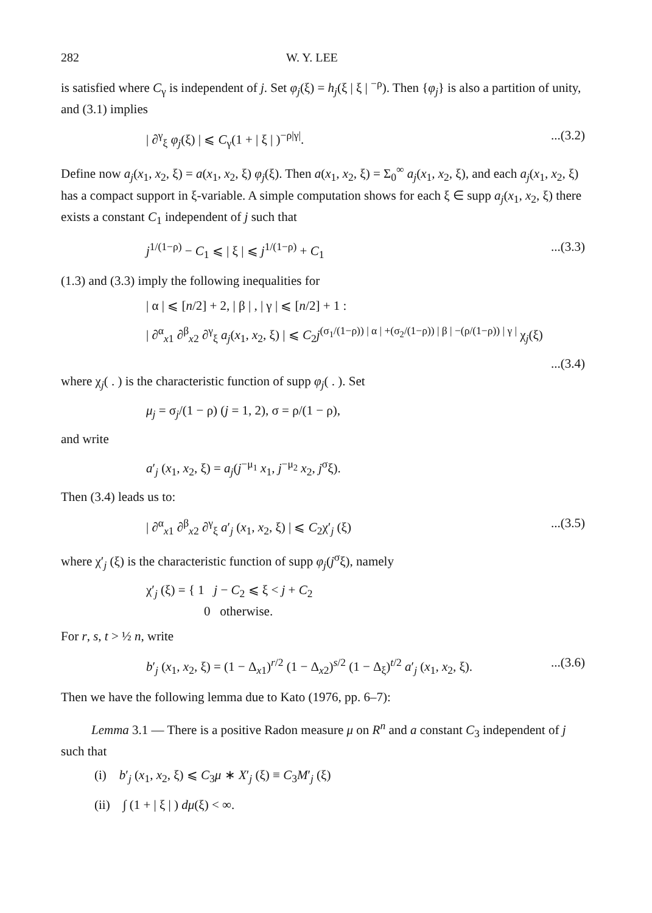282 W. Y. LEE
is satisfied where C<sub>γ</sub> is independent of j. Set φ<sub>j</sub>(ξ) = h<sub>j</sub>(ξ | ξ | <sup>−ρ</sup>). Then {φ<sub>j</sub>} is also a partition of unity, and (3.1) implies
| ∂<sup>γ</sup><sub>ξ</sub> φ<sub>j</sub>(ξ) | ⩽ C<sub>γ</sub>(1 + | ξ | )<sup>−ρ|γ|</sup>....(3.2)
Define now a<sub>j</sub>(x<sub>1</sub>, x<sub>2</sub>, ξ) = a(x<sub>1</sub>, x<sub>2</sub>, ξ) φ<sub>j</sub>(ξ). Then a(x<sub>1</sub>, x<sub>2</sub>, ξ) = Σ<sub>0</sub><sup>∞</sup> a<sub>j</sub>(x<sub>1</sub>, x<sub>2</sub>, ξ), and each a<sub>j</sub>(x<sub>1</sub>, x<sub>2</sub>, ξ) has a compact support in ξ-variable. A simple computation shows for each ξ ∈ supp a<sub>j</sub>(x<sub>1</sub>, x<sub>2</sub>, ξ) there exists a constant C<sub>1</sub> independent of j such that
j<sup>1/(1−ρ)</sup> − C<sub>1</sub> ⩽ | ξ | ⩽ j<sup>1/(1−ρ)</sup> + C<sub>1</sub>...(3.3)
(1.3) and (3.3) imply the following inequalities for
| α | ⩽ [n/2] + 2, | β | , | γ | ⩽ [n/2] + 1 :
| ∂<sup>α</sup><sub>x1</sub> ∂<sup>β</sup><sub>x2</sub> ∂<sup>γ</sup><sub>ξ</sub> a<sub>j</sub>(x<sub>1</sub>, x<sub>2</sub>, ξ) | ⩽ C<sub>2</sub>j<sup>(σ<sub>1</sub>/(1−ρ)) | α | +(σ<sub>2</sub>/(1−ρ)) | β | −(ρ/(1−ρ)) | γ |</sup> χ<sub>j</sub>(ξ)
...(3.4)
where χ<sub>j</sub>( . ) is the characteristic function of supp φ<sub>j</sub>( . ). Set
μ<sub>j</sub> = σ<sub>j</sub>/(1 − ρ) (j = 1, 2), σ = ρ/(1 − ρ),
and write
a′<sub>j</sub> (x<sub>1</sub>, x<sub>2</sub>, ξ) = a<sub>j</sub>(j<sup>−μ<sub>1</sub></sup> x<sub>1</sub>, j<sup>−μ<sub>2</sub></sup> x<sub>2</sub>, j<sup>σ</sup>ξ).
Then (3.4) leads us to:
| ∂<sup>α</sup><sub>x1</sub> ∂<sup>β</sup><sub>x2</sub> ∂<sup>γ</sup><sub>ξ</sub> a′<sub>j</sub> (x<sub>1</sub>, x<sub>2</sub>, ξ) | ⩽ C<sub>2</sub>χ′<sub>j</sub> (ξ)...(3.5)
where χ′<sub>j</sub> (ξ) is the characteristic function of supp φ<sub>j</sub>(j<sup>σ</sup>ξ), namely
χ′<sub>j</sub> (ξ) = { 1 j − C<sub>2</sub> ⩽ ξ < j + C<sub>2</sub>
0 otherwise.
For r, s, t > ½ n, write
b′<sub>j</sub> (x<sub>1</sub>, x<sub>2</sub>, ξ) = (1 − Δ<sub>x1</sub>)<sup>r/2</sup> (1 − Δ<sub>x2</sub>)<sup>s/2</sup> (1 − Δ<sub>ξ</sub>)<sup>t/2</sup> a′<sub>j</sub> (x<sub>1</sub>, x<sub>2</sub>, ξ)....(3.6)
Then we have the following lemma due to Kato (1976, pp. 6–7):
Lemma 3.1 — There is a positive Radon measure μ on R<sup>n</sup> and a constant C<sub>3</sub> independent of j such that
(i) b′<sub>j</sub> (x<sub>1</sub>, x<sub>2</sub>, ξ) ⩽ C<sub>3</sub>μ ∗ X′<sub>j</sub> (ξ) ≡ C<sub>3</sub>M′<sub>j</sub> (ξ)
(ii) ∫ (1 + | ξ | ) dμ(ξ) < ∞.